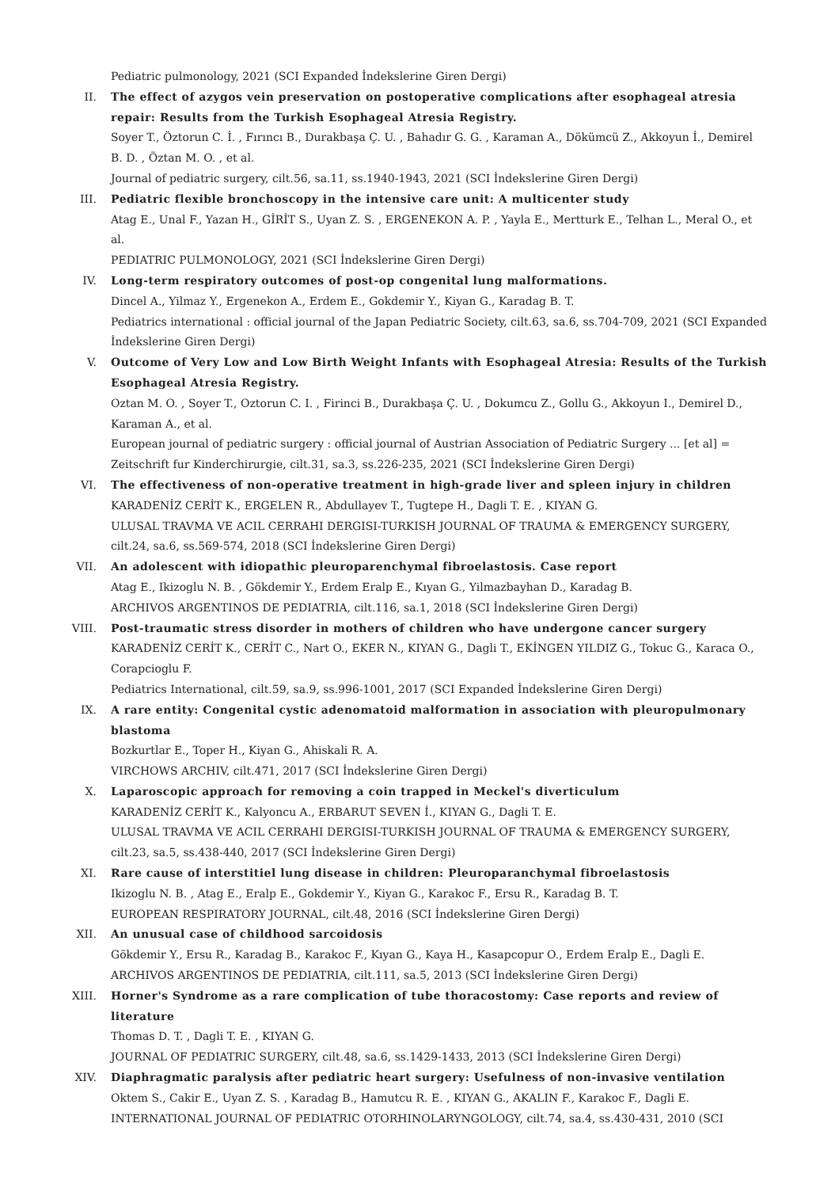Pediatric pulmonology, 2021 (SCI Expanded İndekslerine Giren Dergi)
II. The effect of azygos vein preservation on postoperative complications after esophageal atresia repair: Results from the Turkish Esophageal Atresia Registry.
Soyer T., Öztorun C. İ. , Fırıncı B., Durakbaşa Ç. U. , Bahadır G. G. , Karaman A., Dökümcü Z., Akkoyun İ., Demirel B. D. , Öztan M. O. , et al.
Journal of pediatric surgery, cilt.56, sa.11, ss.1940-1943, 2021 (SCI İndekslerine Giren Dergi)
III. Pediatric flexible bronchoscopy in the intensive care unit: A multicenter study
Atag E., Unal F., Yazan H., GİRİT S., Uyan Z. S. , ERGENEKON A. P. , Yayla E., Mertturk E., Telhan L., Meral O., et al.
PEDIATRIC PULMONOLOGY, 2021 (SCI İndekslerine Giren Dergi)
IV. Long-term respiratory outcomes of post-op congenital lung malformations.
Dincel A., Yilmaz Y., Ergenekon A., Erdem E., Gokdemir Y., Kiyan G., Karadag B. T.
Pediatrics international : official journal of the Japan Pediatric Society, cilt.63, sa.6, ss.704-709, 2021 (SCI Expanded İndekslerine Giren Dergi)
V. Outcome of Very Low and Low Birth Weight Infants with Esophageal Atresia: Results of the Turkish Esophageal Atresia Registry.
Oztan M. O. , Soyer T., Oztorun C. I. , Firinci B., Durakbaşa Ç. U. , Dokumcu Z., Gollu G., Akkoyun I., Demirel D., Karaman A., et al.
European journal of pediatric surgery : official journal of Austrian Association of Pediatric Surgery ... [et al] = Zeitschrift fur Kinderchirurgie, cilt.31, sa.3, ss.226-235, 2021 (SCI İndekslerine Giren Dergi)
VI. The effectiveness of non-operative treatment in high-grade liver and spleen injury in children
KARADENİZ CERİT K., ERGELEN R., Abdullayev T., Tugtepe H., Dagli T. E. , KIYAN G.
ULUSAL TRAVMA VE ACIL CERRAHI DERGISI-TURKISH JOURNAL OF TRAUMA & EMERGENCY SURGERY, cilt.24, sa.6, ss.569-574, 2018 (SCI İndekslerine Giren Dergi)
VII. An adolescent with idiopathic pleuroparenchymal fibroelastosis. Case report
Atag E., Ikizoglu N. B. , Gökdemir Y., Erdem Eralp E., Kıyan G., Yilmazbayhan D., Karadag B.
ARCHIVOS ARGENTINOS DE PEDIATRIA, cilt.116, sa.1, 2018 (SCI İndekslerine Giren Dergi)
VIII. Post-traumatic stress disorder in mothers of children who have undergone cancer surgery
KARADENİZ CERİT K., CERİT C., Nart O., EKER N., KIYAN G., Dagli T., EKİNGEN YILDIZ G., Tokuc G., Karaca O., Corapcioglu F.
Pediatrics International, cilt.59, sa.9, ss.996-1001, 2017 (SCI Expanded İndekslerine Giren Dergi)
IX. A rare entity: Congenital cystic adenomatoid malformation in association with pleuropulmonary blastoma
Bozkurtlar E., Toper H., Kiyan G., Ahiskali R. A.
VIRCHOWS ARCHIV, cilt.471, 2017 (SCI İndekslerine Giren Dergi)
X. Laparoscopic approach for removing a coin trapped in Meckel's diverticulum
KARADENİZ CERİT K., Kalyoncu A., ERBARUT SEVEN İ., KIYAN G., Dagli T. E.
ULUSAL TRAVMA VE ACIL CERRAHI DERGISI-TURKISH JOURNAL OF TRAUMA & EMERGENCY SURGERY, cilt.23, sa.5, ss.438-440, 2017 (SCI İndekslerine Giren Dergi)
XI. Rare cause of interstitiel lung disease in children: Pleuroparanchymal fibroelastosis
Ikizoglu N. B. , Atag E., Eralp E., Gokdemir Y., Kiyan G., Karakoc F., Ersu R., Karadag B. T.
EUROPEAN RESPIRATORY JOURNAL, cilt.48, 2016 (SCI İndekslerine Giren Dergi)
XII. An unusual case of childhood sarcoidosis
Gökdemir Y., Ersu R., Karadag B., Karakoc F., Kıyan G., Kaya H., Kasapcopur O., Erdem Eralp E., Dagli E.
ARCHIVOS ARGENTINOS DE PEDIATRIA, cilt.111, sa.5, 2013 (SCI İndekslerine Giren Dergi)
XIII. Horner's Syndrome as a rare complication of tube thoracostomy: Case reports and review of literature
Thomas D. T. , Dagli T. E. , KIYAN G.
JOURNAL OF PEDIATRIC SURGERY, cilt.48, sa.6, ss.1429-1433, 2013 (SCI İndekslerine Giren Dergi)
XIV. Diaphragmatic paralysis after pediatric heart surgery: Usefulness of non-invasive ventilation
Oktem S., Cakir E., Uyan Z. S. , Karadag B., Hamutcu R. E. , KIYAN G., AKALIN F., Karakoc F., Dagli E.
INTERNATIONAL JOURNAL OF PEDIATRIC OTORHINOLARYNGOLOGY, cilt.74, sa.4, ss.430-431, 2010 (SCI